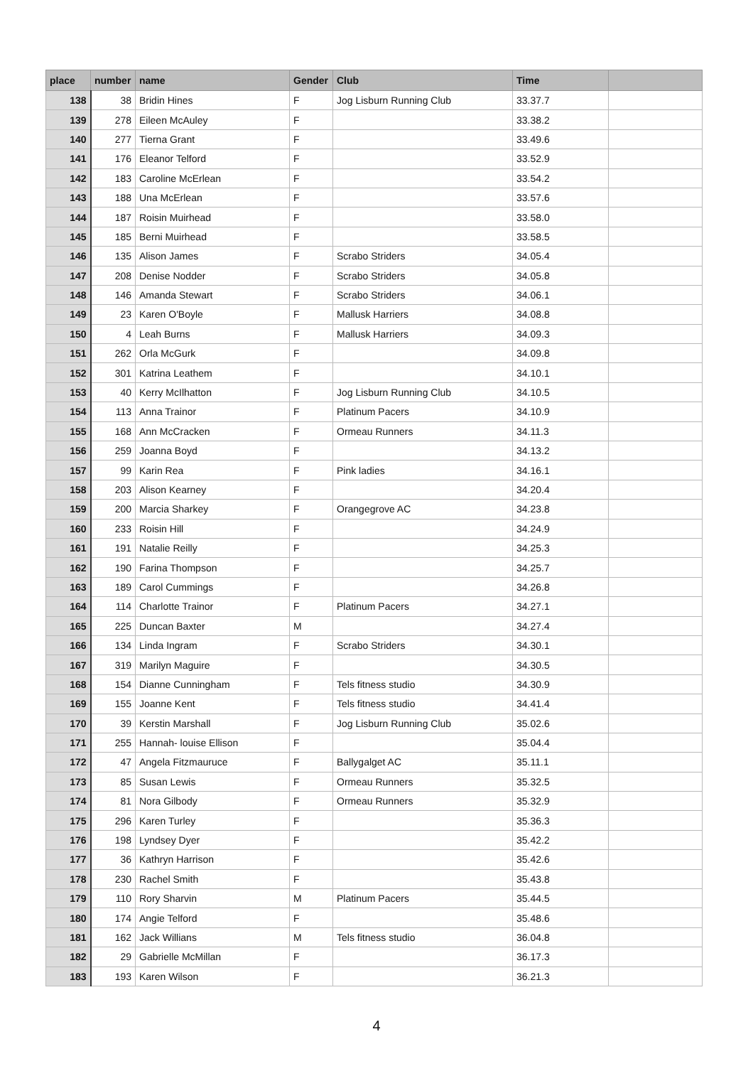| place | number | name | Gender | Club | Time | |
| --- | --- | --- | --- | --- | --- | --- |
| 138 | 38 | Bridin Hines | F | Jog Lisburn Running Club | 33.37.7 | |
| 139 | 278 | Eileen McAuley | F | | 33.38.2 | |
| 140 | 277 | Tierna Grant | F | | 33.49.6 | |
| 141 | 176 | Eleanor Telford | F | | 33.52.9 | |
| 142 | 183 | Caroline McErlean | F | | 33.54.2 | |
| 143 | 188 | Una McErlean | F | | 33.57.6 | |
| 144 | 187 | Roisin Muirhead | F | | 33.58.0 | |
| 145 | 185 | Berni Muirhead | F | | 33.58.5 | |
| 146 | 135 | Alison James | F | Scrabo Striders | 34.05.4 | |
| 147 | 208 | Denise Nodder | F | Scrabo Striders | 34.05.8 | |
| 148 | 146 | Amanda Stewart | F | Scrabo Striders | 34.06.1 | |
| 149 | 23 | Karen O'Boyle | F | Mallusk Harriers | 34.08.8 | |
| 150 | 4 | Leah Burns | F | Mallusk Harriers | 34.09.3 | |
| 151 | 262 | Orla McGurk | F | | 34.09.8 | |
| 152 | 301 | Katrina Leathem | F | | 34.10.1 | |
| 153 | 40 | Kerry McIlhatton | F | Jog Lisburn Running Club | 34.10.5 | |
| 154 | 113 | Anna Trainor | F | Platinum Pacers | 34.10.9 | |
| 155 | 168 | Ann McCracken | F | Ormeau Runners | 34.11.3 | |
| 156 | 259 | Joanna Boyd | F | | 34.13.2 | |
| 157 | 99 | Karin Rea | F | Pink ladies | 34.16.1 | |
| 158 | 203 | Alison Kearney | F | | 34.20.4 | |
| 159 | 200 | Marcia Sharkey | F | Orangegrove AC | 34.23.8 | |
| 160 | 233 | Roisin Hill | F | | 34.24.9 | |
| 161 | 191 | Natalie Reilly | F | | 34.25.3 | |
| 162 | 190 | Farina Thompson | F | | 34.25.7 | |
| 163 | 189 | Carol Cummings | F | | 34.26.8 | |
| 164 | 114 | Charlotte Trainor | F | Platinum Pacers | 34.27.1 | |
| 165 | 225 | Duncan Baxter | M | | 34.27.4 | |
| 166 | 134 | Linda Ingram | F | Scrabo Striders | 34.30.1 | |
| 167 | 319 | Marilyn Maguire | F | | 34.30.5 | |
| 168 | 154 | Dianne Cunningham | F | Tels fitness studio | 34.30.9 | |
| 169 | 155 | Joanne Kent | F | Tels fitness studio | 34.41.4 | |
| 170 | 39 | Kerstin Marshall | F | Jog Lisburn Running Club | 35.02.6 | |
| 171 | 255 | Hannah- louise Ellison | F | | 35.04.4 | |
| 172 | 47 | Angela Fitzmauruce | F | Ballygalget AC | 35.11.1 | |
| 173 | 85 | Susan Lewis | F | Ormeau Runners | 35.32.5 | |
| 174 | 81 | Nora Gilbody | F | Ormeau Runners | 35.32.9 | |
| 175 | 296 | Karen Turley | F | | 35.36.3 | |
| 176 | 198 | Lyndsey Dyer | F | | 35.42.2 | |
| 177 | 36 | Kathryn Harrison | F | | 35.42.6 | |
| 178 | 230 | Rachel Smith | F | | 35.43.8 | |
| 179 | 110 | Rory Sharvin | M | Platinum Pacers | 35.44.5 | |
| 180 | 174 | Angie Telford | F | | 35.48.6 | |
| 181 | 162 | Jack Willians | M | Tels fitness studio | 36.04.8 | |
| 182 | 29 | Gabrielle McMillan | F | | 36.17.3 | |
| 183 | 193 | Karen Wilson | F | | 36.21.3 | |
4